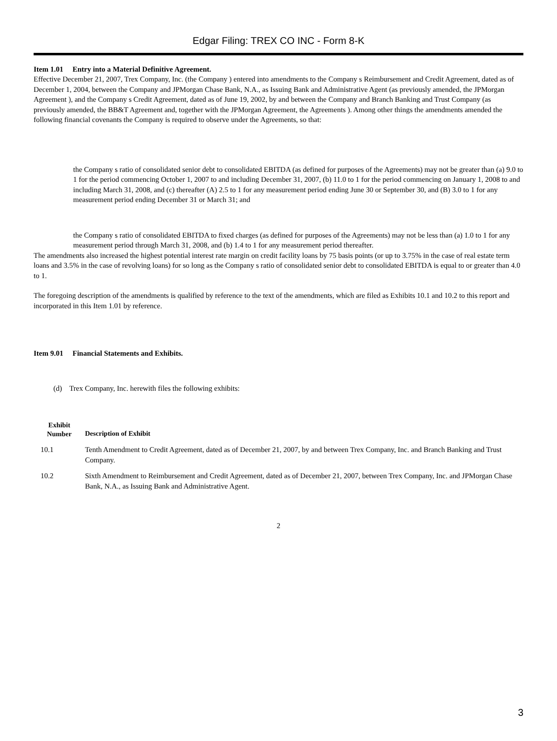Edgar Filing: TREX CO INC - Form 8-K
Item 1.01 Entry into a Material Definitive Agreement.
Effective December 21, 2007, Trex Company, Inc. (the Company ) entered into amendments to the Company s Reimbursement and Credit Agreement, dated as of December 1, 2004, between the Company and JPMorgan Chase Bank, N.A., as Issuing Bank and Administrative Agent (as previously amended, the JPMorgan Agreement ), and the Company s Credit Agreement, dated as of June 19, 2002, by and between the Company and Branch Banking and Trust Company (as previously amended, the BB&T Agreement and, together with the JPMorgan Agreement, the Agreements ). Among other things the amendments amended the following financial covenants the Company is required to observe under the Agreements, so that:
the Company s ratio of consolidated senior debt to consolidated EBITDA (as defined for purposes of the Agreements) may not be greater than (a) 9.0 to 1 for the period commencing October 1, 2007 to and including December 31, 2007, (b) 11.0 to 1 for the period commencing on January 1, 2008 to and including March 31, 2008, and (c) thereafter (A) 2.5 to 1 for any measurement period ending June 30 or September 30, and (B) 3.0 to 1 for any measurement period ending December 31 or March 31; and
the Company s ratio of consolidated EBITDA to fixed charges (as defined for purposes of the Agreements) may not be less than (a) 1.0 to 1 for any measurement period through March 31, 2008, and (b) 1.4 to 1 for any measurement period thereafter.
The amendments also increased the highest potential interest rate margin on credit facility loans by 75 basis points (or up to 3.75% in the case of real estate term loans and 3.5% in the case of revolving loans) for so long as the Company s ratio of consolidated senior debt to consolidated EBITDA is equal to or greater than 4.0 to 1.
The foregoing description of the amendments is qualified by reference to the text of the amendments, which are filed as Exhibits 10.1 and 10.2 to this report and incorporated in this Item 1.01 by reference.
Item 9.01 Financial Statements and Exhibits.
(d) Trex Company, Inc. herewith files the following exhibits:
| Exhibit Number | Description of Exhibit |
| --- | --- |
| 10.1 | Tenth Amendment to Credit Agreement, dated as of December 21, 2007, by and between Trex Company, Inc. and Branch Banking and Trust Company. |
| 10.2 | Sixth Amendment to Reimbursement and Credit Agreement, dated as of December 21, 2007, between Trex Company, Inc. and JPMorgan Chase Bank, N.A., as Issuing Bank and Administrative Agent. |
2
3